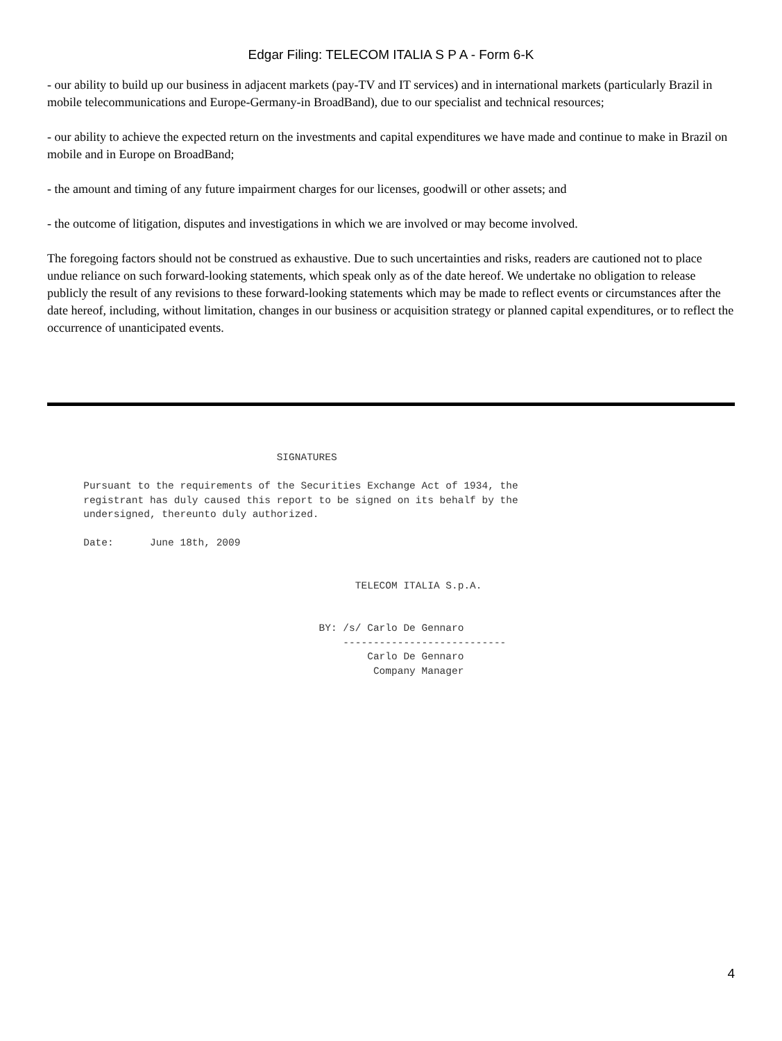Edgar Filing: TELECOM ITALIA S P A - Form 6-K
- our ability to build up our business in adjacent markets (pay-TV and IT services) and in international markets (particularly Brazil in mobile telecommunications and Europe-Germany-in BroadBand), due to our specialist and technical resources;
- our ability to achieve the expected return on the investments and capital expenditures we have made and continue to make in Brazil on mobile and in Europe on BroadBand;
- the amount and timing of any future impairment charges for our licenses, goodwill or other assets; and
- the outcome of litigation, disputes and investigations in which we are involved or may become involved.
The foregoing factors should not be construed as exhaustive. Due to such uncertainties and risks, readers are cautioned not to place undue reliance on such forward-looking statements, which speak only as of the date hereof. We undertake no obligation to release publicly the result of any revisions to these forward-looking statements which may be made to reflect events or circumstances after the date hereof, including, without limitation, changes in our business or acquisition strategy or planned capital expenditures, or to reflect the occurrence of unanticipated events.
                                      SIGNATURES

      Pursuant to the requirements of the Securities Exchange Act of 1934, the
      registrant has duly caused this report to be signed on its behalf by the
      undersigned, thereunto duly authorized.

      Date:      June 18th, 2009


                                                   TELECOM ITALIA S.p.A.


                                             BY: /s/ Carlo De Gennaro
                                                 ---------------------------
                                                     Carlo De Gennaro
                                                      Company Manager
4